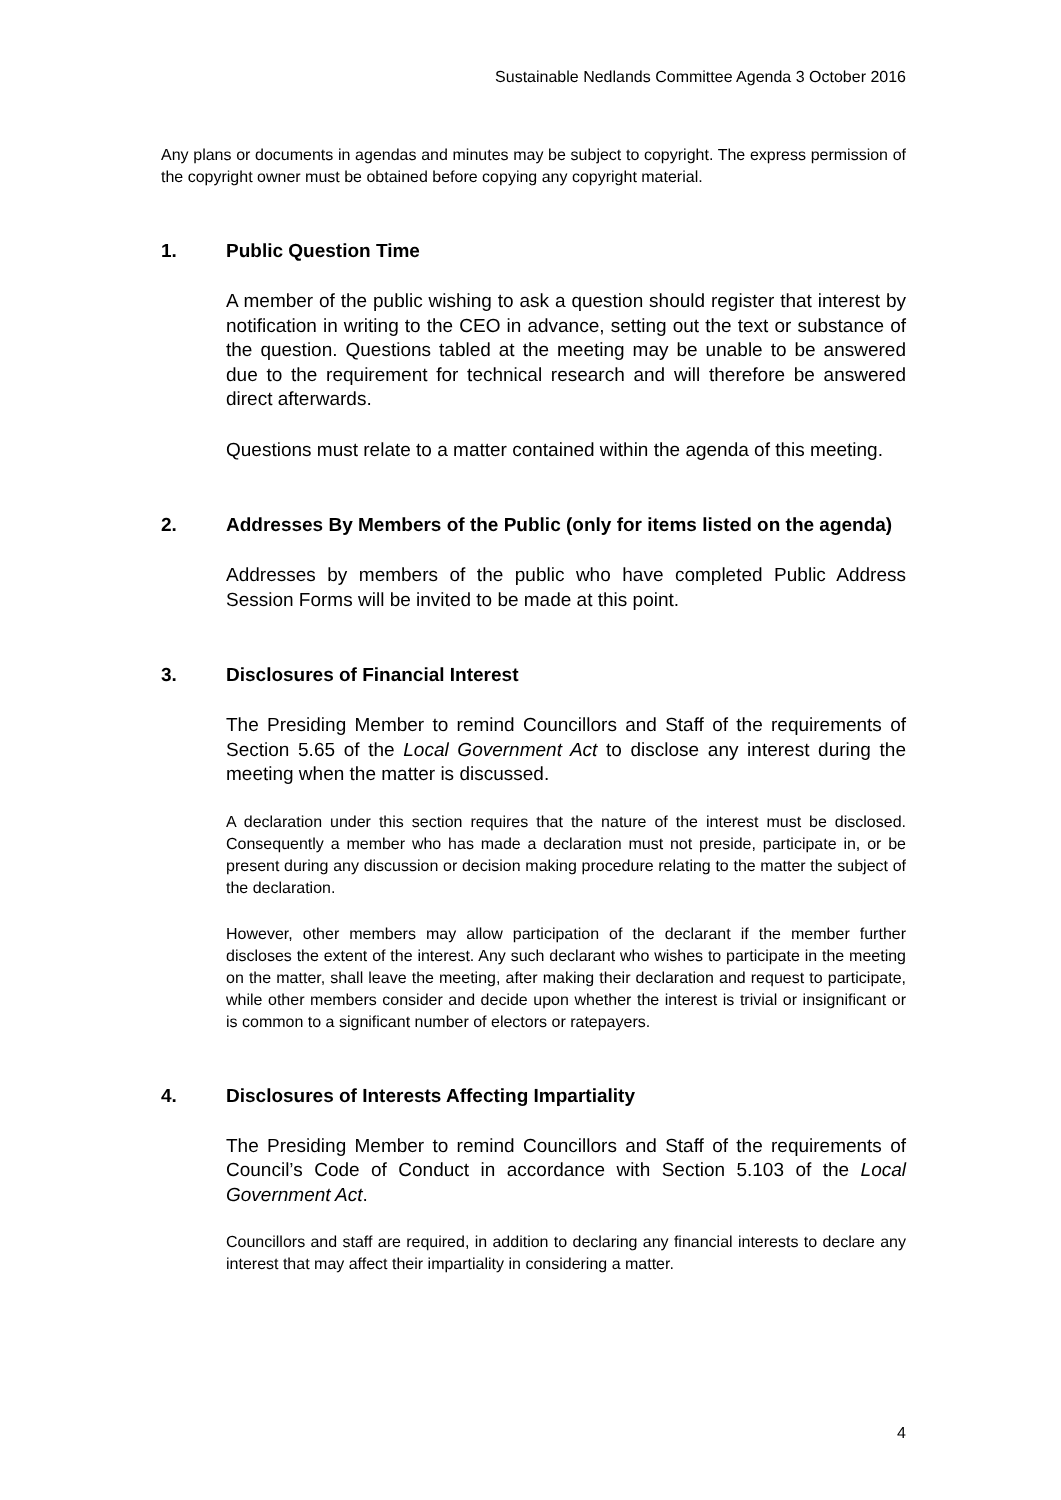Sustainable Nedlands Committee Agenda 3 October 2016
Any plans or documents in agendas and minutes may be subject to copyright. The express permission of the copyright owner must be obtained before copying any copyright material.
1. Public Question Time
A member of the public wishing to ask a question should register that interest by notification in writing to the CEO in advance, setting out the text or substance of the question. Questions tabled at the meeting may be unable to be answered due to the requirement for technical research and will therefore be answered direct afterwards.
Questions must relate to a matter contained within the agenda of this meeting.
2. Addresses By Members of the Public (only for items listed on the agenda)
Addresses by members of the public who have completed Public Address Session Forms will be invited to be made at this point.
3. Disclosures of Financial Interest
The Presiding Member to remind Councillors and Staff of the requirements of Section 5.65 of the Local Government Act to disclose any interest during the meeting when the matter is discussed.
A declaration under this section requires that the nature of the interest must be disclosed. Consequently a member who has made a declaration must not preside, participate in, or be present during any discussion or decision making procedure relating to the matter the subject of the declaration.
However, other members may allow participation of the declarant if the member further discloses the extent of the interest. Any such declarant who wishes to participate in the meeting on the matter, shall leave the meeting, after making their declaration and request to participate, while other members consider and decide upon whether the interest is trivial or insignificant or is common to a significant number of electors or ratepayers.
4. Disclosures of Interests Affecting Impartiality
The Presiding Member to remind Councillors and Staff of the requirements of Council’s Code of Conduct in accordance with Section 5.103 of the Local Government Act.
Councillors and staff are required, in addition to declaring any financial interests to declare any interest that may affect their impartiality in considering a matter.
4